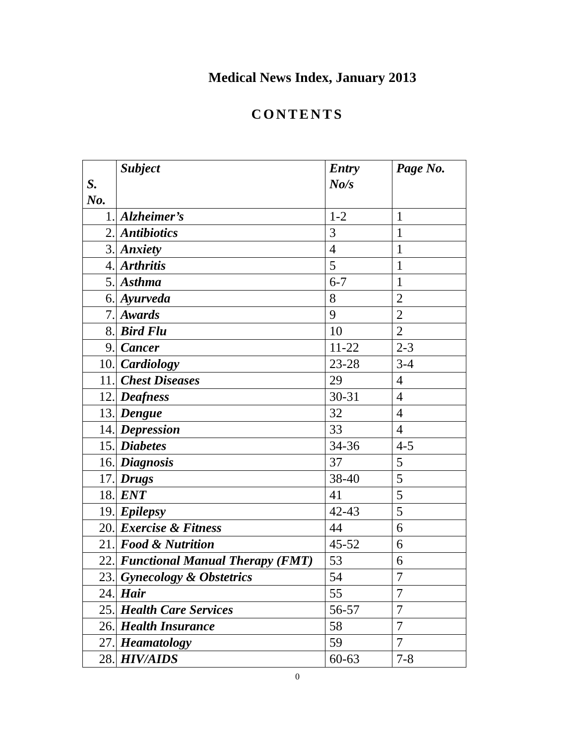Medical News Index, January 2013
CONTENTS
| S. No. | Subject | Entry No/s | Page No. |
| --- | --- | --- | --- |
| 1. | Alzheimer’s | 1-2 | 1 |
| 2. | Antibiotics | 3 | 1 |
| 3. | Anxiety | 4 | 1 |
| 4. | Arthritis | 5 | 1 |
| 5. | Asthma | 6-7 | 1 |
| 6. | Ayurveda | 8 | 2 |
| 7. | Awards | 9 | 2 |
| 8. | Bird Flu | 10 | 2 |
| 9. | Cancer | 11-22 | 2-3 |
| 10. | Cardiology | 23-28 | 3-4 |
| 11. | Chest Diseases | 29 | 4 |
| 12. | Deafness | 30-31 | 4 |
| 13. | Dengue | 32 | 4 |
| 14. | Depression | 33 | 4 |
| 15. | Diabetes | 34-36 | 4-5 |
| 16. | Diagnosis | 37 | 5 |
| 17. | Drugs | 38-40 | 5 |
| 18. | ENT | 41 | 5 |
| 19. | Epilepsy | 42-43 | 5 |
| 20. | Exercise & Fitness | 44 | 6 |
| 21. | Food & Nutrition | 45-52 | 6 |
| 22. | Functional Manual Therapy (FMT) | 53 | 6 |
| 23. | Gynecology & Obstetrics | 54 | 7 |
| 24. | Hair | 55 | 7 |
| 25. | Health Care Services | 56-57 | 7 |
| 26. | Health Insurance | 58 | 7 |
| 27. | Heamatology | 59 | 7 |
| 28. | HIV/AIDS | 60-63 | 7-8 |
0